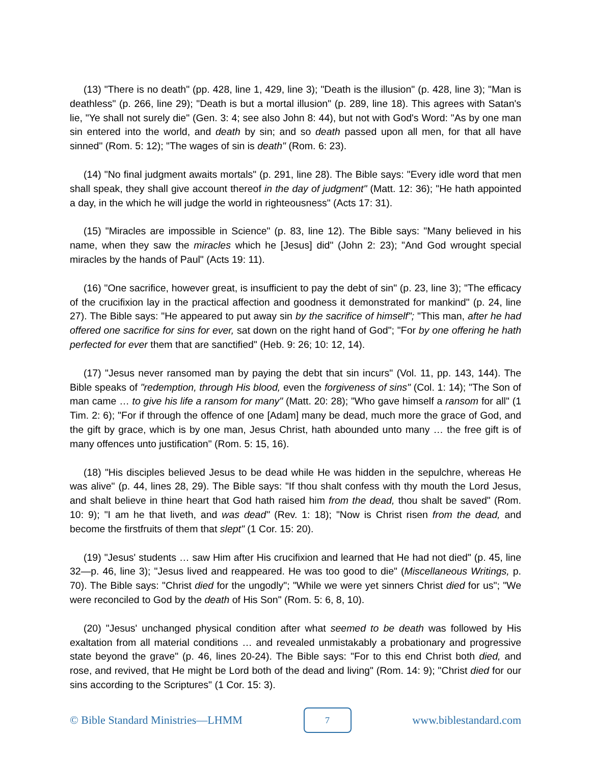(13) "There is no death" (pp. 428, line 1, 429, line 3); "Death is the illusion" (p. 428, line 3); "Man is deathless" (p. 266, line 29); "Death is but a mortal illusion" (p. 289, line 18). This agrees with Satan's lie, "Ye shall not surely die" (Gen. 3: 4; see also John 8: 44), but not with God's Word: "As by one man sin entered into the world, and death by sin; and so death passed upon all men, for that all have sinned" (Rom. 5: 12); "The wages of sin is death" (Rom. 6: 23).
(14) "No final judgment awaits mortals" (p. 291, line 28). The Bible says: "Every idle word that men shall speak, they shall give account thereof in the day of judgment" (Matt. 12: 36); "He hath appointed a day, in the which he will judge the world in righteousness" (Acts 17: 31).
(15) "Miracles are impossible in Science" (p. 83, line 12). The Bible says: "Many believed in his name, when they saw the miracles which he [Jesus] did" (John 2: 23); "And God wrought special miracles by the hands of Paul" (Acts 19: 11).
(16) "One sacrifice, however great, is insufficient to pay the debt of sin" (p. 23, line 3); "The efficacy of the crucifixion lay in the practical affection and goodness it demonstrated for mankind" (p. 24, line 27). The Bible says: "He appeared to put away sin by the sacrifice of himself"; "This man, after he had offered one sacrifice for sins for ever, sat down on the right hand of God"; "For by one offering he hath perfected for ever them that are sanctified" (Heb. 9: 26; 10: 12, 14).
(17) "Jesus never ransomed man by paying the debt that sin incurs" (Vol. 11, pp. 143, 144). The Bible speaks of "redemption, through His blood, even the forgiveness of sins" (Col. 1: 14); "The Son of man came … to give his life a ransom for many" (Matt. 20: 28); "Who gave himself a ransom for all" (1 Tim. 2: 6); "For if through the offence of one [Adam] many be dead, much more the grace of God, and the gift by grace, which is by one man, Jesus Christ, hath abounded unto many … the free gift is of many offences unto justification" (Rom. 5: 15, 16).
(18) "His disciples believed Jesus to be dead while He was hidden in the sepulchre, whereas He was alive" (p. 44, lines 28, 29). The Bible says: "If thou shalt confess with thy mouth the Lord Jesus, and shalt believe in thine heart that God hath raised him from the dead, thou shalt be saved" (Rom. 10: 9); "I am he that liveth, and was dead" (Rev. 1: 18); "Now is Christ risen from the dead, and become the firstfruits of them that slept" (1 Cor. 15: 20).
(19) "Jesus' students … saw Him after His crucifixion and learned that He had not died" (p. 45, line 32—p. 46, line 3); "Jesus lived and reappeared. He was too good to die" (Miscellaneous Writings, p. 70). The Bible says: "Christ died for the ungodly"; "While we were yet sinners Christ died for us"; "We were reconciled to God by the death of His Son" (Rom. 5: 6, 8, 10).
(20) "Jesus' unchanged physical condition after what seemed to be death was followed by His exaltation from all material conditions … and revealed unmistakably a probationary and progressive state beyond the grave" (p. 46, lines 20-24). The Bible says: "For to this end Christ both died, and rose, and revived, that He might be Lord both of the dead and living" (Rom. 14: 9); "Christ died for our sins according to the Scriptures" (1 Cor. 15: 3).
© Bible Standard Ministries—LHMM 7 www.biblestandard.com